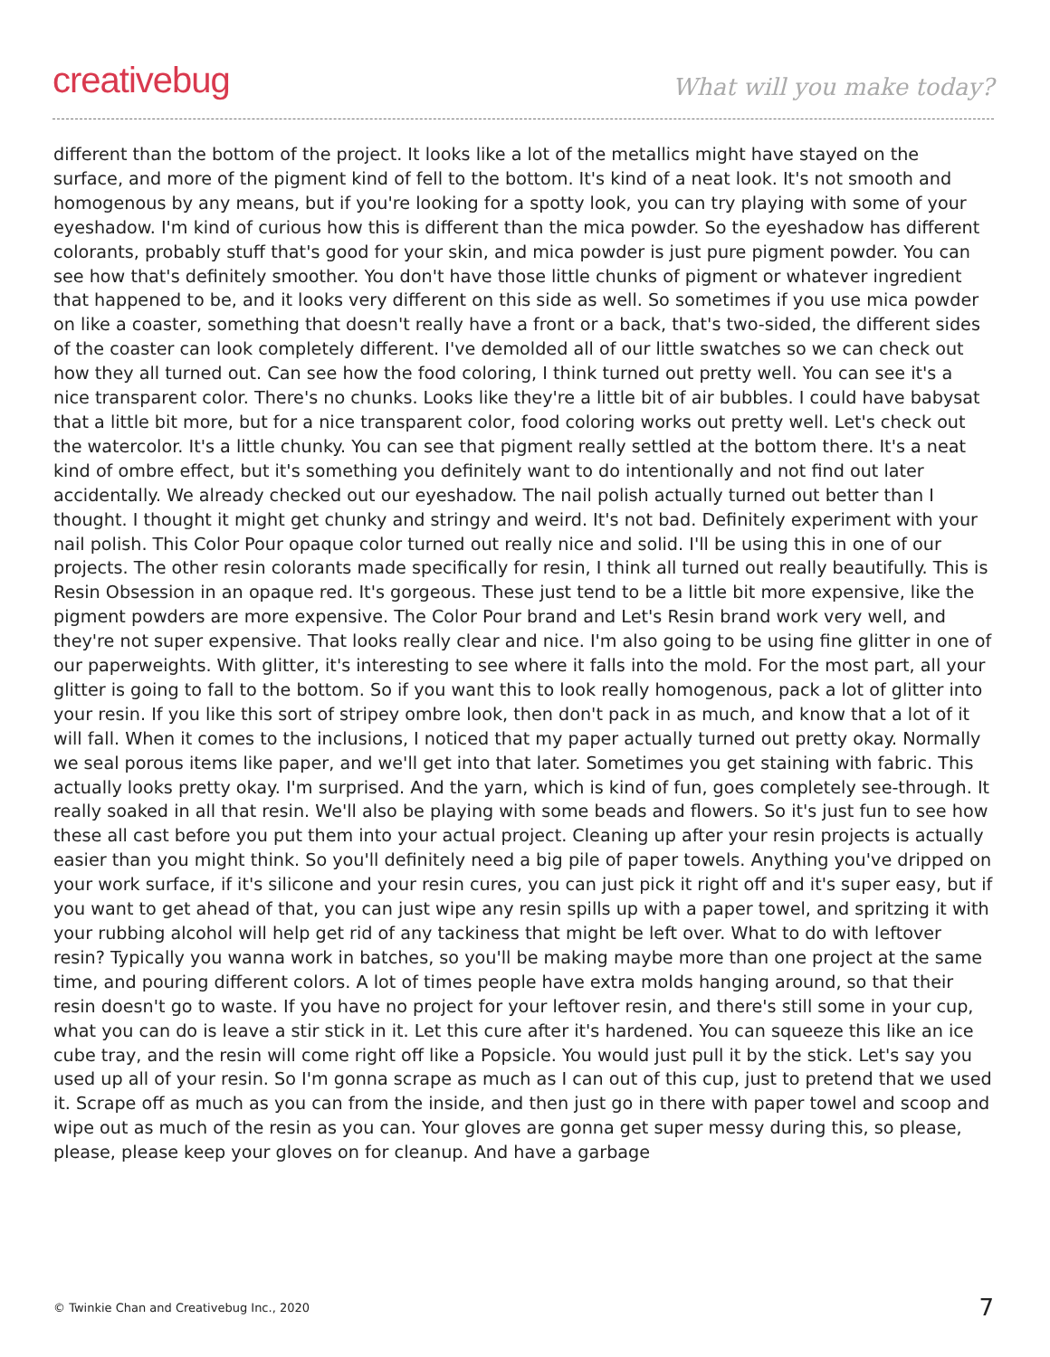creativebug
What will you make today?
different than the bottom of the project. It looks like a lot of the metallics might have stayed on the surface, and more of the pigment kind of fell to the bottom. It's kind of a neat look. It's not smooth and homogenous by any means, but if you're looking for a spotty look, you can try playing with some of your eyeshadow. I'm kind of curious how this is different than the mica powder. So the eyeshadow has different colorants, probably stuff that's good for your skin, and mica powder is just pure pigment powder. You can see how that's definitely smoother. You don't have those little chunks of pigment or whatever ingredient that happened to be, and it looks very different on this side as well. So sometimes if you use mica powder on like a coaster, something that doesn't really have a front or a back, that's two-sided, the different sides of the coaster can look completely different. I've demolded all of our little swatches so we can check out how they all turned out. Can see how the food coloring, I think turned out pretty well. You can see it's a nice transparent color. There's no chunks. Looks like they're a little bit of air bubbles. I could have babysat that a little bit more, but for a nice transparent color, food coloring works out pretty well. Let's check out the watercolor. It's a little chunky. You can see that pigment really settled at the bottom there. It's a neat kind of ombre effect, but it's something you definitely want to do intentionally and not find out later accidentally. We already checked out our eyeshadow. The nail polish actually turned out better than I thought. I thought it might get chunky and stringy and weird. It's not bad. Definitely experiment with your nail polish. This Color Pour opaque color turned out really nice and solid. I'll be using this in one of our projects. The other resin colorants made specifically for resin, I think all turned out really beautifully. This is Resin Obsession in an opaque red. It's gorgeous. These just tend to be a little bit more expensive, like the pigment powders are more expensive. The Color Pour brand and Let's Resin brand work very well, and they're not super expensive. That looks really clear and nice. I'm also going to be using fine glitter in one of our paperweights. With glitter, it's interesting to see where it falls into the mold. For the most part, all your glitter is going to fall to the bottom. So if you want this to look really homogenous, pack a lot of glitter into your resin. If you like this sort of stripey ombre look, then don't pack in as much, and know that a lot of it will fall. When it comes to the inclusions, I noticed that my paper actually turned out pretty okay. Normally we seal porous items like paper, and we'll get into that later. Sometimes you get staining with fabric. This actually looks pretty okay. I'm surprised. And the yarn, which is kind of fun, goes completely see-through. It really soaked in all that resin. We'll also be playing with some beads and flowers. So it's just fun to see how these all cast before you put them into your actual project. Cleaning up after your resin projects is actually easier than you might think. So you'll definitely need a big pile of paper towels. Anything you've dripped on your work surface, if it's silicone and your resin cures, you can just pick it right off and it's super easy, but if you want to get ahead of that, you can just wipe any resin spills up with a paper towel, and spritzing it with your rubbing alcohol will help get rid of any tackiness that might be left over. What to do with leftover resin? Typically you wanna work in batches, so you'll be making maybe more than one project at the same time, and pouring different colors. A lot of times people have extra molds hanging around, so that their resin doesn't go to waste. If you have no project for your leftover resin, and there's still some in your cup, what you can do is leave a stir stick in it. Let this cure after it's hardened. You can squeeze this like an ice cube tray, and the resin will come right off like a Popsicle. You would just pull it by the stick. Let's say you used up all of your resin. So I'm gonna scrape as much as I can out of this cup, just to pretend that we used it. Scrape off as much as you can from the inside, and then just go in there with paper towel and scoop and wipe out as much of the resin as you can. Your gloves are gonna get super messy during this, so please, please, please keep your gloves on for cleanup. And have a garbage
© Twinkie Chan and Creativebug Inc., 2020 7